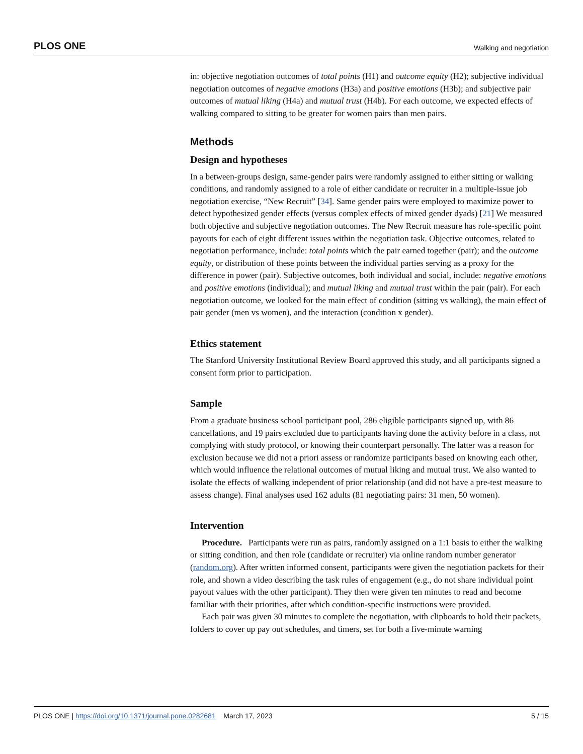PLOS ONE Walking and negotiation
in: objective negotiation outcomes of total points (H1) and outcome equity (H2); subjective individual negotiation outcomes of negative emotions (H3a) and positive emotions (H3b); and subjective pair outcomes of mutual liking (H4a) and mutual trust (H4b). For each outcome, we expected effects of walking compared to sitting to be greater for women pairs than men pairs.
Methods
Design and hypotheses
In a between-groups design, same-gender pairs were randomly assigned to either sitting or walking conditions, and randomly assigned to a role of either candidate or recruiter in a multiple-issue job negotiation exercise, “New Recruit” [34]. Same gender pairs were employed to maximize power to detect hypothesized gender effects (versus complex effects of mixed gender dyads) [21] We measured both objective and subjective negotiation outcomes. The New Recruit measure has role-specific point payouts for each of eight different issues within the negotiation task. Objective outcomes, related to negotiation performance, include: total points which the pair earned together (pair); and the outcome equity, or distribution of these points between the individual parties serving as a proxy for the difference in power (pair). Subjective outcomes, both individual and social, include: negative emotions and positive emotions (individual); and mutual liking and mutual trust within the pair (pair). For each negotiation outcome, we looked for the main effect of condition (sitting vs walking), the main effect of pair gender (men vs women), and the interaction (condition x gender).
Ethics statement
The Stanford University Institutional Review Board approved this study, and all participants signed a consent form prior to participation.
Sample
From a graduate business school participant pool, 286 eligible participants signed up, with 86 cancellations, and 19 pairs excluded due to participants having done the activity before in a class, not complying with study protocol, or knowing their counterpart personally. The latter was a reason for exclusion because we did not a priori assess or randomize participants based on knowing each other, which would influence the relational outcomes of mutual liking and mutual trust. We also wanted to isolate the effects of walking independent of prior relationship (and did not have a pre-test measure to assess change). Final analyses used 162 adults (81 negotiating pairs: 31 men, 50 women).
Intervention
Procedure. Participants were run as pairs, randomly assigned on a 1:1 basis to either the walking or sitting condition, and then role (candidate or recruiter) via online random number generator (random.org). After written informed consent, participants were given the negotiation packets for their role, and shown a video describing the task rules of engagement (e.g., do not share individual point payout values with the other participant). They then were given ten minutes to read and become familiar with their priorities, after which condition-specific instructions were provided.
Each pair was given 30 minutes to complete the negotiation, with clipboards to hold their packets, folders to cover up pay out schedules, and timers, set for both a five-minute warning
PLOS ONE | https://doi.org/10.1371/journal.pone.0282681 March 17, 2023 5 / 15